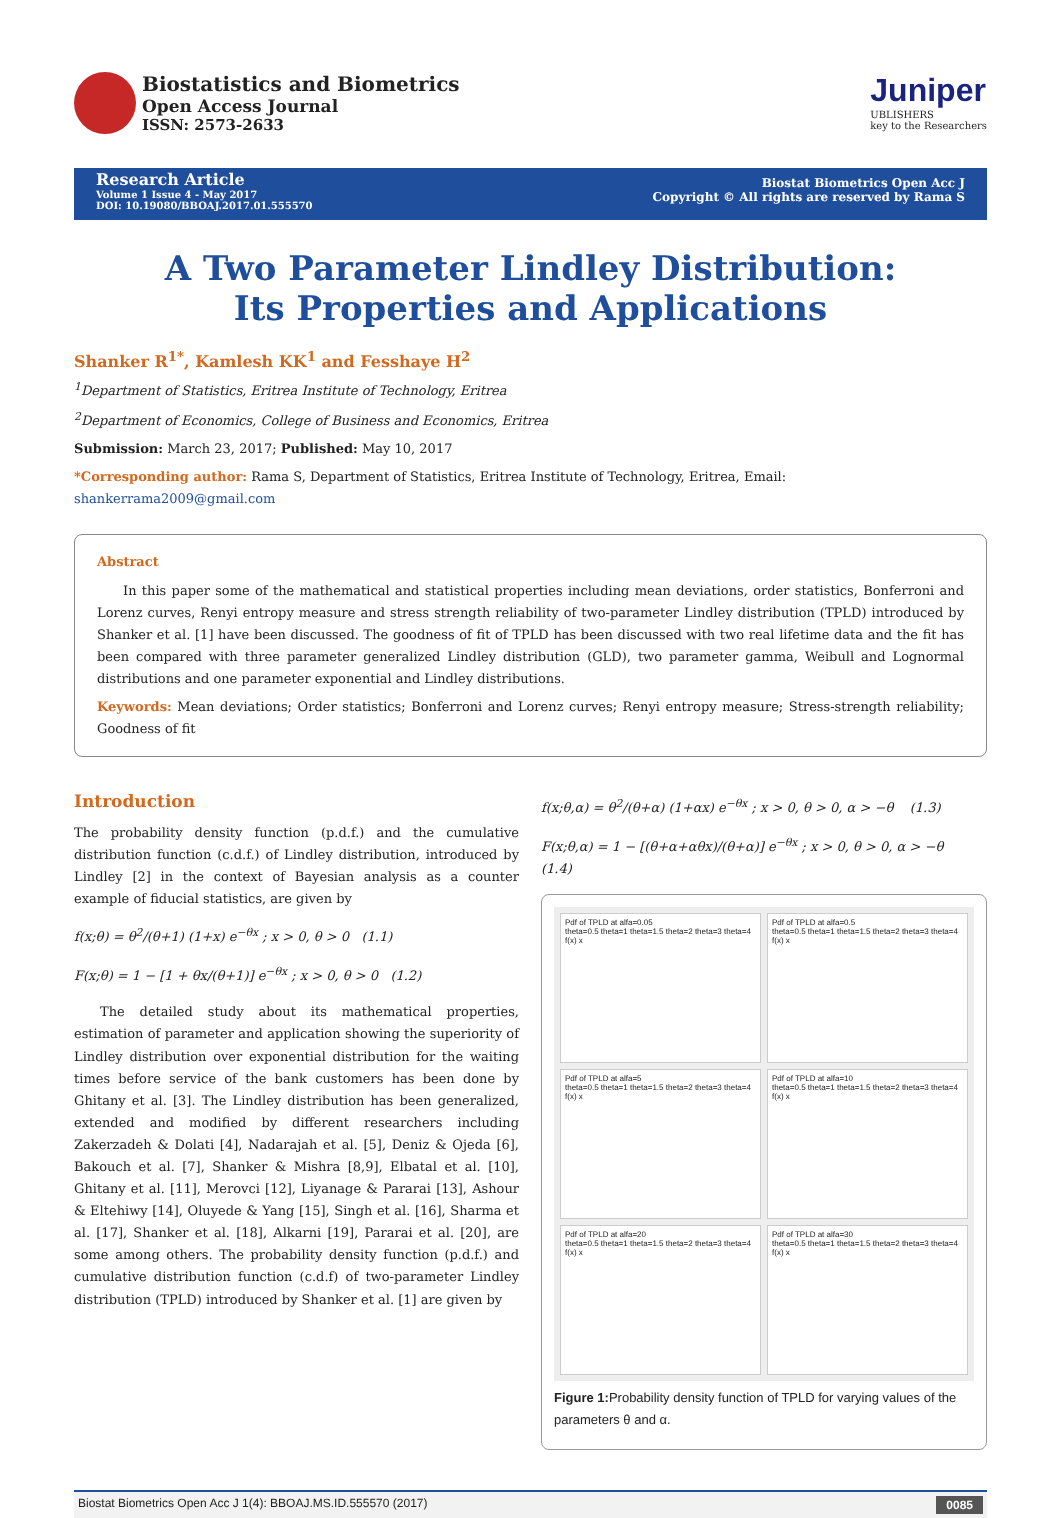Biostatistics and Biometrics
Open Access Journal
ISSN: 2573-2633
Juniper
UBLISHERS
key to the Researchers
Research Article
Volume 1 Issue 4 - May 2017
DOI: 10.19080/BBOAJ.2017.01.555570
Biostat Biometrics Open Acc J
Copyright © All rights are reserved by Rama S
A Two Parameter Lindley Distribution: Its Properties and Applications
Shanker R<sup>1*</sup>, Kamlesh KK<sup>1</sup> and Fesshaye H<sup>2</sup>
<sup>1</sup> Department of Statistics, Eritrea Institute of Technology, Eritrea
<sup>2</sup> Department of Economics, College of Business and Economics, Eritrea
Submission: March 23, 2017; Published: May 10, 2017
*Corresponding author: Rama S, Department of Statistics, Eritrea Institute of Technology, Eritrea, Email: shankerrama2009@gmail.com
Abstract
In this paper some of the mathematical and statistical properties including mean deviations, order statistics, Bonferroni and Lorenz curves, Renyi entropy measure and stress strength reliability of two-parameter Lindley distribution (TPLD) introduced by Shanker et al. [1] have been discussed. The goodness of fit of TPLD has been discussed with two real lifetime data and the fit has been compared with three parameter generalized Lindley distribution (GLD), two parameter gamma, Weibull and Lognormal distributions and one parameter exponential and Lindley distributions.
Keywords: Mean deviations; Order statistics; Bonferroni and Lorenz curves; Renyi entropy measure; Stress-strength reliability; Goodness of fit
Introduction
The probability density function (p.d.f.) and the cumulative distribution function (c.d.f.) of Lindley distribution, introduced by Lindley [2] in the context of Bayesian analysis as a counter example of fiducial statistics, are given by
f(x;θ) = θ<sup>2</sup>/(θ+1) (1+x) e<sup>−θx</sup> ; x > 0, θ > 0 (1.1)
F(x;θ) = 1 − [1 + θx/(θ+1)] e<sup>−θx</sup> ; x > 0, θ > 0 (1.2)
The detailed study about its mathematical properties, estimation of parameter and application showing the superiority of Lindley distribution over exponential distribution for the waiting times before service of the bank customers has been done by Ghitany et al. [3]. The Lindley distribution has been generalized, extended and modified by different researchers including Zakerzadeh & Dolati [4], Nadarajah et al. [5], Deniz & Ojeda [6], Bakouch et al. [7], Shanker & Mishra [8,9], Elbatal et al. [10], Ghitany et al. [11], Merovci [12], Liyanage & Pararai [13], Ashour & Eltehiwy [14], Oluyede & Yang [15], Singh et al. [16], Sharma et al. [17], Shanker et al. [18], Alkarni [19], Pararai et al. [20], are some among others. The probability density function (p.d.f.) and cumulative distribution function (c.d.f) of two-parameter Lindley distribution (TPLD) introduced by Shanker et al. [1] are given by
f(x;θ,α) = θ<sup>2</sup>/(θ+α) (1+αx) e<sup>−θx</sup> ; x > 0, θ > 0, α > −θ (1.3)
F(x;θ,α) = 1 − [(θ+α+αθx)/(θ+α)] e<sup>−θx</sup> ; x > 0, θ > 0, α > −θ (1.4)
Pdf of TPLD at alfa=0.05
theta=0.5 theta=1 theta=1.5 theta=2 theta=3 theta=4
f(x) x
Pdf of TPLD at alfa=0.5
theta=0.5 theta=1 theta=1.5 theta=2 theta=3 theta=4
f(x) x
Pdf of TPLD at alfa=5
theta=0.5 theta=1 theta=1.5 theta=2 theta=3 theta=4
f(x) x
Pdf of TPLD at alfa=10
theta=0.5 theta=1 theta=1.5 theta=2 theta=3 theta=4
f(x) x
Pdf of TPLD at alfa=20
theta=0.5 theta=1 theta=1.5 theta=2 theta=3 theta=4
f(x) x
Pdf of TPLD at alfa=30
theta=0.5 theta=1 theta=1.5 theta=2 theta=3 theta=4
f(x) x
Figure 1: Probability density function of TPLD for varying values of the parameters θ and α.
Biostat Biometrics Open Acc J 1(4): BBOAJ.MS.ID.555570 (2017) 0085